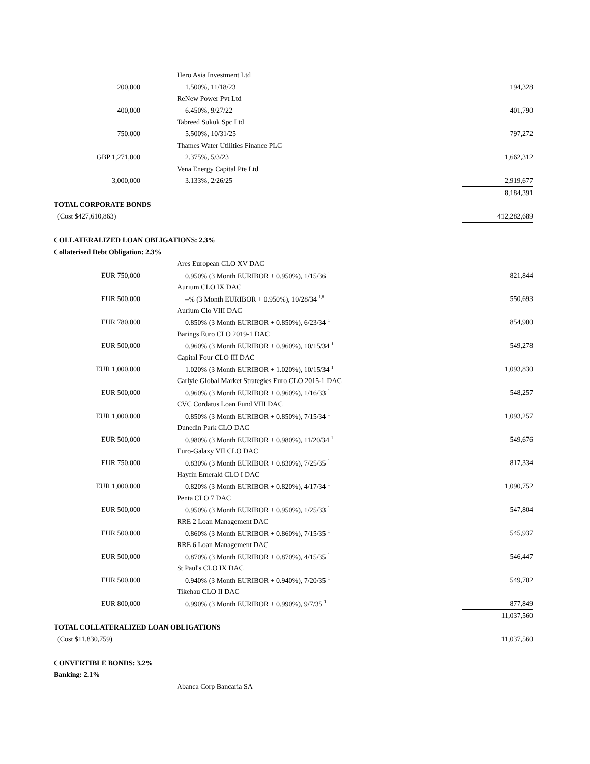| | Hero Asia Investment Ltd | |
| 200,000 | 1.500%, 11/18/23 | 194,328 |
| | ReNew Power Pvt Ltd | |
| 400,000 | 6.450%, 9/27/22 | 401,790 |
| | Tabreed Sukuk Spc Ltd | |
| 750,000 | 5.500%, 10/31/25 | 797,272 |
| | Thames Water Utilities Finance PLC | |
| GBP 1,271,000 | 2.375%, 5/3/23 | 1,662,312 |
| | Vena Energy Capital Pte Ltd | |
| 3,000,000 | 3.133%, 2/26/25 | 2,919,677 |
| | | 8,184,391 |
| TOTAL CORPORATE BONDS | | |
| (Cost $427,610,863) | | 412,282,689 |
| COLLATERALIZED LOAN OBLIGATIONS: 2.3% | | |
| Collaterised Debt Obligation: 2.3% | | |
| | Ares European CLO XV DAC | |
| EUR 750,000 | 0.950% (3 Month EURIBOR + 0.950%), 1/15/36 <sup>1</sup> | 821,844 |
| | Aurium CLO IX DAC | |
| EUR 500,000 | –% (3 Month EURIBOR + 0.950%), 10/28/34 <sup>1,8</sup> | 550,693 |
| | Aurium Clo VIII DAC | |
| EUR 780,000 | 0.850% (3 Month EURIBOR + 0.850%), 6/23/34 <sup>1</sup> | 854,900 |
| | Barings Euro CLO 2019-1 DAC | |
| EUR 500,000 | 0.960% (3 Month EURIBOR + 0.960%), 10/15/34 <sup>1</sup> | 549,278 |
| | Capital Four CLO III DAC | |
| EUR 1,000,000 | 1.020% (3 Month EURIBOR + 1.020%), 10/15/34 <sup>1</sup> | 1,093,830 |
| | Carlyle Global Market Strategies Euro CLO 2015-1 DAC | |
| EUR 500,000 | 0.960% (3 Month EURIBOR + 0.960%), 1/16/33 <sup>1</sup> | 548,257 |
| | CVC Cordatus Loan Fund VIII DAC | |
| EUR 1,000,000 | 0.850% (3 Month EURIBOR + 0.850%), 7/15/34 <sup>1</sup> | 1,093,257 |
| | Dunedin Park CLO DAC | |
| EUR 500,000 | 0.980% (3 Month EURIBOR + 0.980%), 11/20/34 <sup>1</sup> | 549,676 |
| | Euro-Galaxy VII CLO DAC | |
| EUR 750,000 | 0.830% (3 Month EURIBOR + 0.830%), 7/25/35 <sup>1</sup> | 817,334 |
| | Hayfin Emerald CLO I DAC | |
| EUR 1,000,000 | 0.820% (3 Month EURIBOR + 0.820%), 4/17/34 <sup>1</sup> | 1,090,752 |
| | Penta CLO 7 DAC | |
| EUR 500,000 | 0.950% (3 Month EURIBOR + 0.950%), 1/25/33 <sup>1</sup> | 547,804 |
| | RRE 2 Loan Management DAC | |
| EUR 500,000 | 0.860% (3 Month EURIBOR + 0.860%), 7/15/35 <sup>1</sup> | 545,937 |
| | RRE 6 Loan Management DAC | |
| EUR 500,000 | 0.870% (3 Month EURIBOR + 0.870%), 4/15/35 <sup>1</sup> | 546,447 |
| | St Paul's CLO IX DAC | |
| EUR 500,000 | 0.940% (3 Month EURIBOR + 0.940%), 7/20/35 <sup>1</sup> | 549,702 |
| | Tikehau CLO II DAC | |
| EUR 800,000 | 0.990% (3 Month EURIBOR + 0.990%), 9/7/35 <sup>1</sup> | 877,849 |
| | | 11,037,560 |
| TOTAL COLLATERALIZED LOAN OBLIGATIONS | | |
| (Cost $11,830,759) | | 11,037,560 |
| CONVERTIBLE BONDS: 3.2% | | |
| Banking: 2.1% | | |
| | Abanca Corp Bancaria SA | |